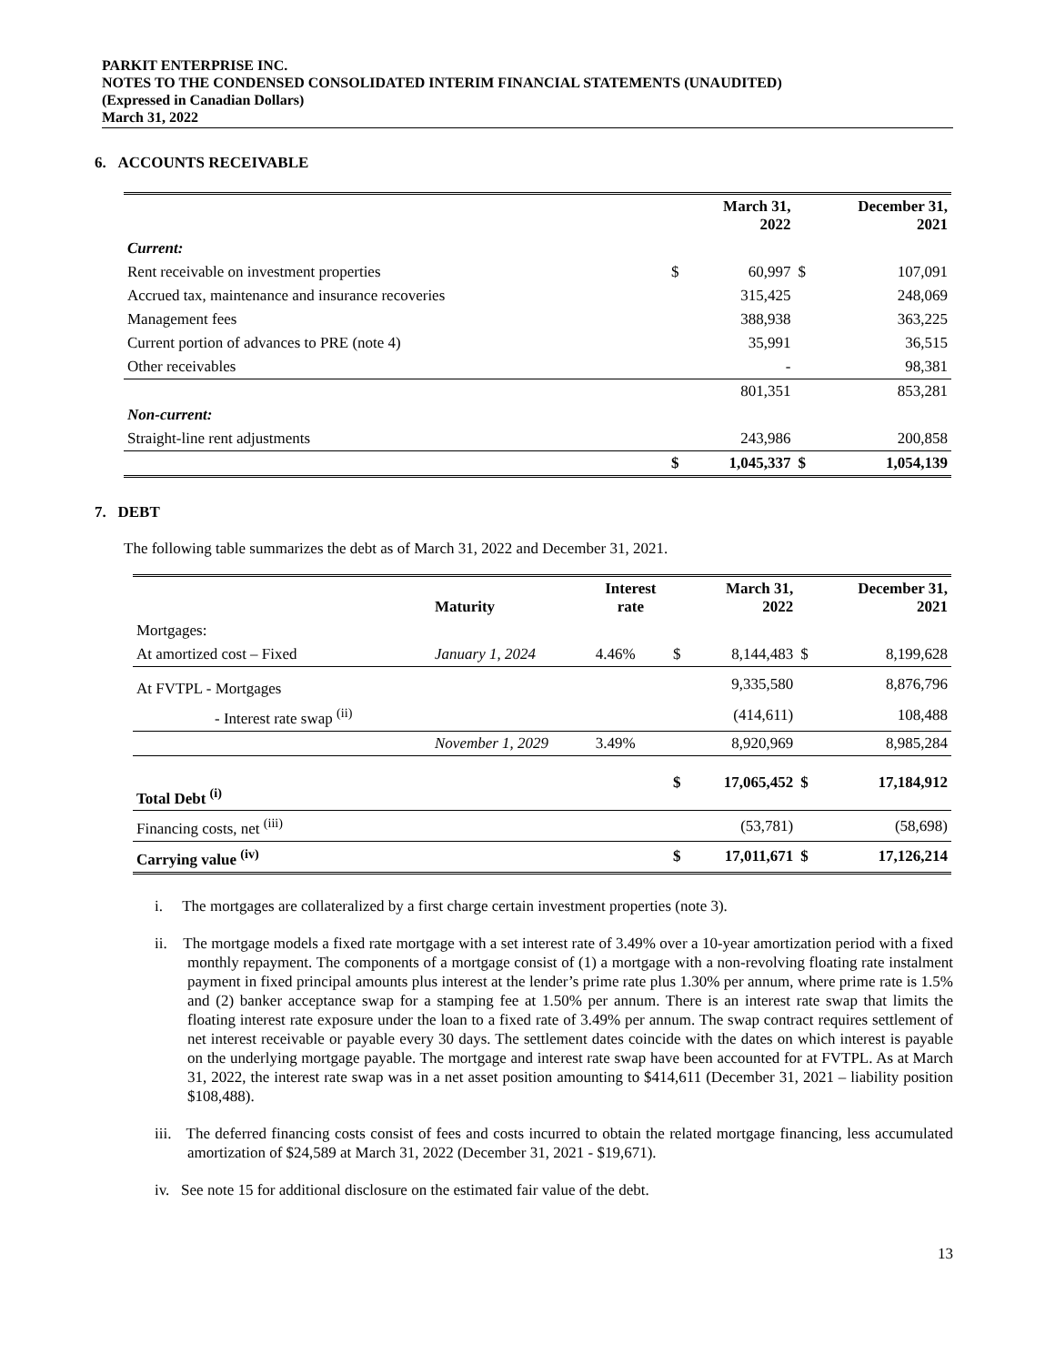PARKIT ENTERPRISE INC.
NOTES TO THE CONDENSED CONSOLIDATED INTERIM FINANCIAL STATEMENTS (UNAUDITED)
(Expressed in Canadian Dollars)
March 31, 2022
6. ACCOUNTS RECEIVABLE
| | | March 31, 2022 | | December 31, 2021 |
| --- | --- | --- | --- | --- |
| Current: | | | | |
| Rent receivable on investment properties | $ | 60,997 | $ | 107,091 |
| Accrued tax, maintenance and insurance recoveries | | 315,425 | | 248,069 |
| Management fees | | 388,938 | | 363,225 |
| Current portion of advances to PRE (note 4) | | 35,991 | | 36,515 |
| Other receivables | | - | | 98,381 |
| | | 801,351 | | 853,281 |
| Non-current: | | | | |
| Straight-line rent adjustments | | 243,986 | | 200,858 |
| | $ | 1,045,337 | $ | 1,054,139 |
7. DEBT
The following table summarizes the debt as of March 31, 2022 and December 31, 2021.
| | Maturity | Interest rate | | March 31, 2022 | | December 31, 2021 |
| --- | --- | --- | --- | --- | --- | --- |
| Mortgages: | | | | | | |
| At amortized cost – Fixed | January 1, 2024 | 4.46% | $ | 8,144,483 | $ | 8,199,628 |
| At FVTPL - Mortgages | | | | 9,335,580 | | 8,876,796 |
| - Interest rate swap <sup>(ii)</sup> | | | | (414,611) | | 108,488 |
| | November 1, 2029 | 3.49% | | 8,920,969 | | 8,985,284 |
| Total Debt <sup>(i)</sup> | | | $ | 17,065,452 | $ | 17,184,912 |
| Financing costs, net <sup>(iii)</sup> | | | | (53,781) | | (58,698) |
| Carrying value <sup>(iv)</sup> | | | $ | 17,011,671 | $ | 17,126,214 |
i. The mortgages are collateralized by a first charge certain investment properties (note 3).
ii. The mortgage models a fixed rate mortgage with a set interest rate of 3.49% over a 10-year amortization period with a fixed monthly repayment. The components of a mortgage consist of (1) a mortgage with a non-revolving floating rate instalment payment in fixed principal amounts plus interest at the lender’s prime rate plus 1.30% per annum, where prime rate is 1.5% and (2) banker acceptance swap for a stamping fee at 1.50% per annum. There is an interest rate swap that limits the floating interest rate exposure under the loan to a fixed rate of 3.49% per annum. The swap contract requires settlement of net interest receivable or payable every 30 days. The settlement dates coincide with the dates on which interest is payable on the underlying mortgage payable. The mortgage and interest rate swap have been accounted for at FVTPL. As at March 31, 2022, the interest rate swap was in a net asset position amounting to $414,611 (December 31, 2021 – liability position $108,488).
iii. The deferred financing costs consist of fees and costs incurred to obtain the related mortgage financing, less accumulated amortization of $24,589 at March 31, 2022 (December 31, 2021 - $19,671).
iv. See note 15 for additional disclosure on the estimated fair value of the debt.
13